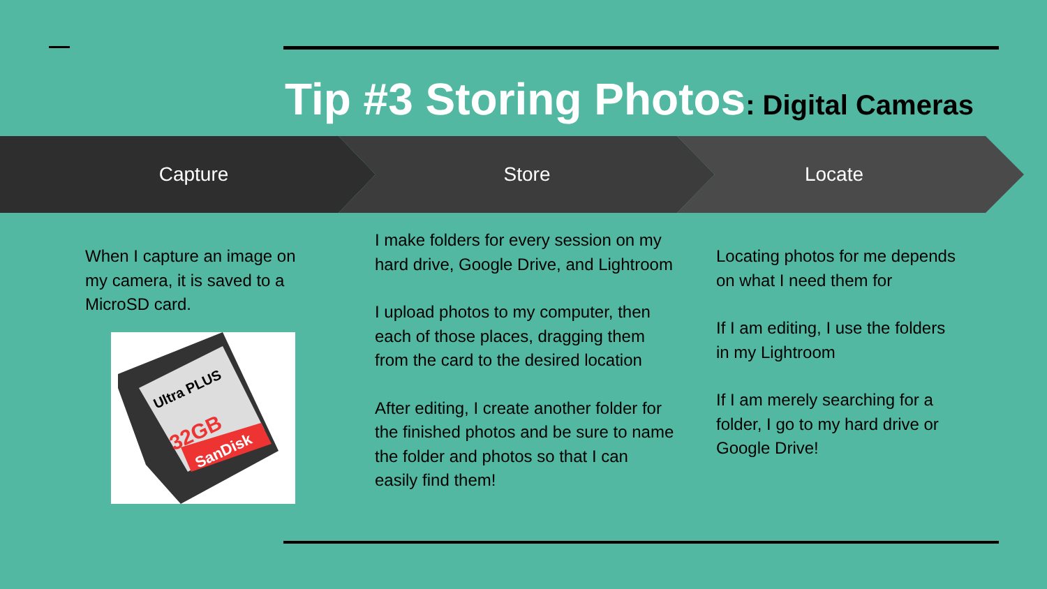Tip #3 Storing Photos: Digital Cameras
Capture Store Locate
When I capture an image on my camera, it is saved to a MicroSD card.
Ultra PLUS
32GB
SanDisk
I make folders for every session on my hard drive, Google Drive, and Lightroom
I upload photos to my computer, then each of those places, dragging them from the card to the desired location
After editing, I create another folder for the finished photos and be sure to name the folder and photos so that I can easily find them!
Locating photos for me depends on what I need them for
If I am editing, I use the folders in my Lightroom
If I am merely searching for a folder, I go to my hard drive or Google Drive!